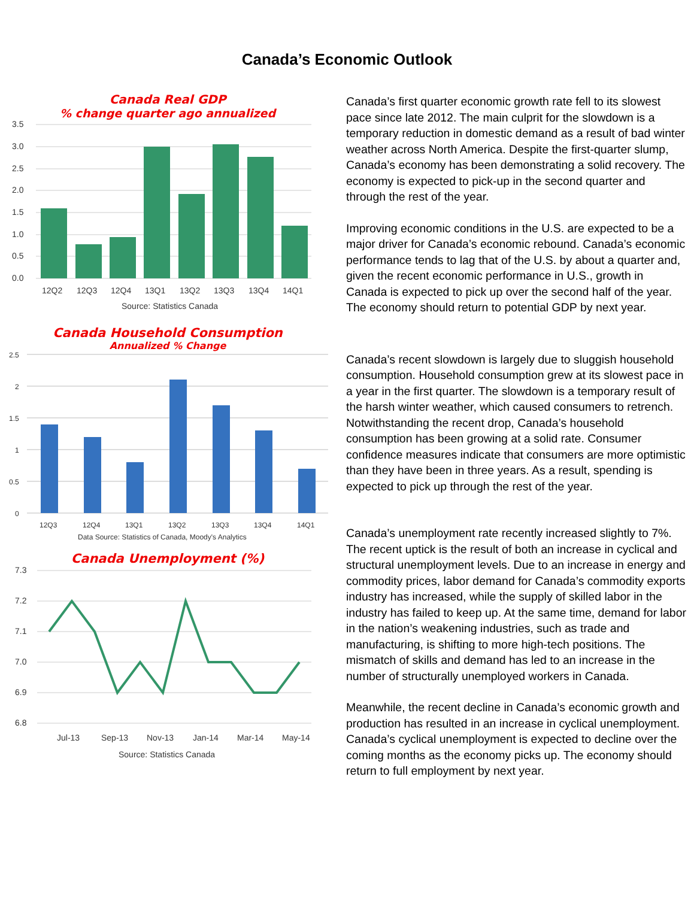Canada’s Economic Outlook
Canada Real GDP
% change quarter ago annualized
3.5
3.0
2.5
2.0
1.5
1.0
0.5
0.0
12Q2
12Q3
12Q4
13Q1
13Q2
13Q3
13Q4
14Q1
Source: Statistics Canada
Canada Household Consumption
Annualized % Change
2.5
2
1.5
1
0.5
0
12Q3
12Q4
13Q1
13Q2
13Q3
13Q4
14Q1
Data Source: Statistics of Canada, Moody's Analytics
Canada Unemployment (%)
7.3
7.2
7.1
7.0
6.9
6.8
Jul-13
Sep-13
Nov-13
Jan-14
Mar-14
May-14
Source: Statistics Canada
Canada’s first quarter economic growth rate fell to its slowest pace since late 2012. The main culprit for the slowdown is a temporary reduction in domestic demand as a result of bad winter weather across North America. Despite the first-quarter slump, Canada’s economy has been demonstrating a solid recovery. The economy is expected to pick-up in the second quarter and through the rest of the year.
Improving economic conditions in the U.S. are expected to be a major driver for Canada’s economic rebound. Canada’s economic performance tends to lag that of the U.S. by about a quarter and, given the recent economic performance in U.S., growth in Canada is expected to pick up over the second half of the year. The economy should return to potential GDP by next year.
Canada’s recent slowdown is largely due to sluggish household consumption. Household consumption grew at its slowest pace in a year in the first quarter. The slowdown is a temporary result of the harsh winter weather, which caused consumers to retrench. Notwithstanding the recent drop, Canada’s household consumption has been growing at a solid rate. Consumer confidence measures indicate that consumers are more optimistic than they have been in three years. As a result, spending is expected to pick up through the rest of the year.
Canada’s unemployment rate recently increased slightly to 7%. The recent uptick is the result of both an increase in cyclical and structural unemployment levels. Due to an increase in energy and commodity prices, labor demand for Canada’s commodity exports industry has increased, while the supply of skilled labor in the industry has failed to keep up. At the same time, demand for labor in the nation’s weakening industries, such as trade and manufacturing, is shifting to more high-tech positions. The mismatch of skills and demand has led to an increase in the number of structurally unemployed workers in Canada.
Meanwhile, the recent decline in Canada’s economic growth and production has resulted in an increase in cyclical unemployment. Canada’s cyclical unemployment is expected to decline over the coming months as the economy picks up. The economy should return to full employment by next year.